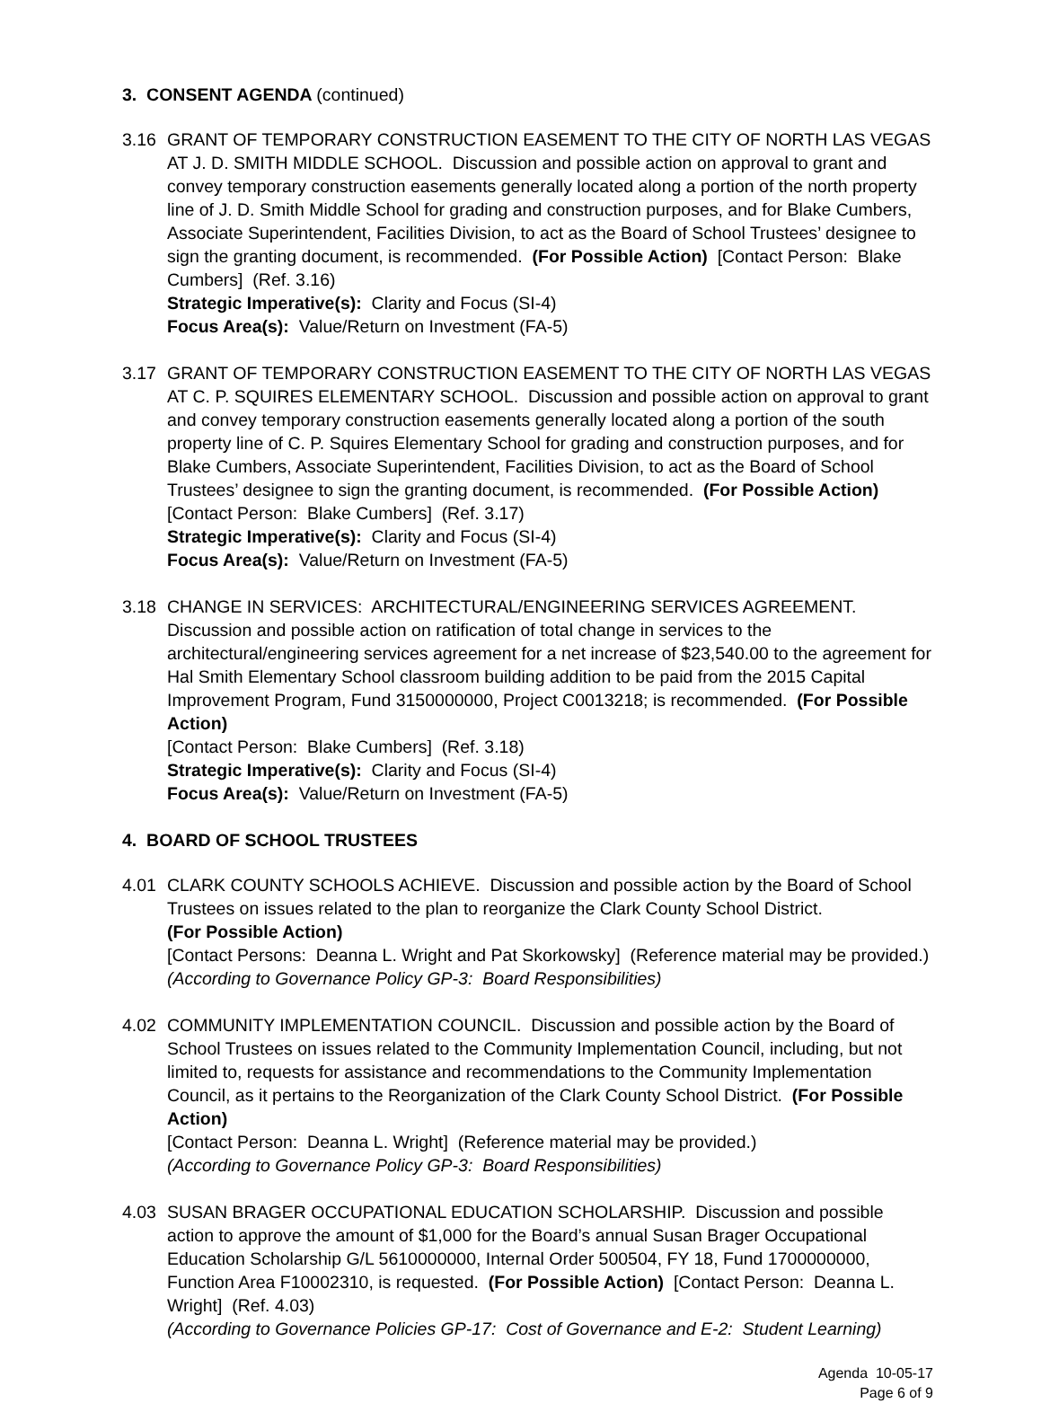3. CONSENT AGENDA (continued)
3.16 GRANT OF TEMPORARY CONSTRUCTION EASEMENT TO THE CITY OF NORTH LAS VEGAS AT J. D. SMITH MIDDLE SCHOOL. Discussion and possible action on approval to grant and convey temporary construction easements generally located along a portion of the north property line of J. D. Smith Middle School for grading and construction purposes, and for Blake Cumbers, Associate Superintendent, Facilities Division, to act as the Board of School Trustees’ designee to sign the granting document, is recommended. (For Possible Action) [Contact Person: Blake Cumbers] (Ref. 3.16)
Strategic Imperative(s): Clarity and Focus (SI-4)
Focus Area(s): Value/Return on Investment (FA-5)
3.17 GRANT OF TEMPORARY CONSTRUCTION EASEMENT TO THE CITY OF NORTH LAS VEGAS AT C. P. SQUIRES ELEMENTARY SCHOOL. Discussion and possible action on approval to grant and convey temporary construction easements generally located along a portion of the south property line of C. P. Squires Elementary School for grading and construction purposes, and for Blake Cumbers, Associate Superintendent, Facilities Division, to act as the Board of School Trustees’ designee to sign the granting document, is recommended. (For Possible Action)
[Contact Person: Blake Cumbers] (Ref. 3.17)
Strategic Imperative(s): Clarity and Focus (SI-4)
Focus Area(s): Value/Return on Investment (FA-5)
3.18 CHANGE IN SERVICES: ARCHITECTURAL/ENGINEERING SERVICES AGREEMENT. Discussion and possible action on ratification of total change in services to the architectural/engineering services agreement for a net increase of $23,540.00 to the agreement for Hal Smith Elementary School classroom building addition to be paid from the 2015 Capital Improvement Program, Fund 3150000000, Project C0013218; is recommended. (For Possible Action)
[Contact Person: Blake Cumbers] (Ref. 3.18)
Strategic Imperative(s): Clarity and Focus (SI-4)
Focus Area(s): Value/Return on Investment (FA-5)
4. BOARD OF SCHOOL TRUSTEES
4.01 CLARK COUNTY SCHOOLS ACHIEVE. Discussion and possible action by the Board of School Trustees on issues related to the plan to reorganize the Clark County School District.
(For Possible Action)
[Contact Persons: Deanna L. Wright and Pat Skorkowsky] (Reference material may be provided.)
(According to Governance Policy GP-3: Board Responsibilities)
4.02 COMMUNITY IMPLEMENTATION COUNCIL. Discussion and possible action by the Board of School Trustees on issues related to the Community Implementation Council, including, but not limited to, requests for assistance and recommendations to the Community Implementation Council, as it pertains to the Reorganization of the Clark County School District. (For Possible Action)
[Contact Person: Deanna L. Wright] (Reference material may be provided.)
(According to Governance Policy GP-3: Board Responsibilities)
4.03 SUSAN BRAGER OCCUPATIONAL EDUCATION SCHOLARSHIP. Discussion and possible action to approve the amount of $1,000 for the Board’s annual Susan Brager Occupational Education Scholarship G/L 5610000000, Internal Order 500504, FY 18, Fund 1700000000, Function Area F10002310, is requested. (For Possible Action) [Contact Person: Deanna L. Wright] (Ref. 4.03)
(According to Governance Policies GP-17: Cost of Governance and E-2: Student Learning)
Agenda 10-05-17
Page 6 of 9